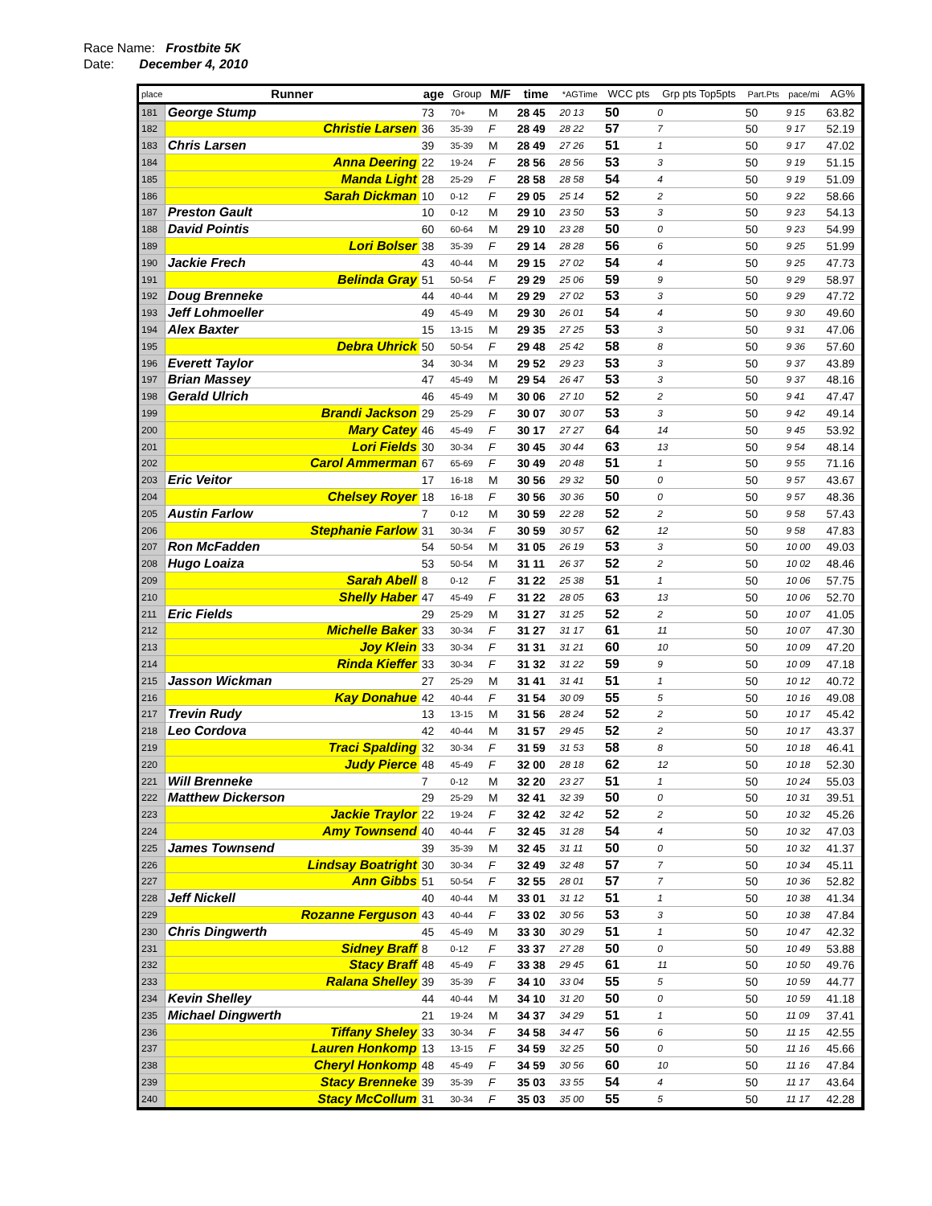Race Name: Frostbite 5K
Date: December 4, 2010
| place | Runner | age | Group | M/F | time | | *AGTime | WCC pts | Grp pts Top5pts | Part.Pts | pace/mi | AG% |
| --- | --- | --- | --- | --- | --- | --- | --- | --- | --- | --- | --- | --- |
| 181 | George Stump | 73 | 70+ | M | 28 45 | | 20 13 | 50 | 0 | 50 | 9 15 | 63.82 |
| 182 | Christie Larsen | 36 | 35-39 | F | 28 49 | | 28 22 | 57 | 7 | 50 | 9 17 | 52.19 |
| 183 | Chris Larsen | 39 | 35-39 | M | 28 49 | | 27 26 | 51 | 1 | 50 | 9 17 | 47.02 |
| 184 | Anna Deering | 22 | 19-24 | F | 28 56 | | 28 56 | 53 | 3 | 50 | 9 19 | 51.15 |
| 185 | Manda Light | 28 | 25-29 | F | 28 58 | | 28 58 | 54 | 4 | 50 | 9 19 | 51.09 |
| 186 | Sarah Dickman | 10 | 0-12 | F | 29 05 | | 25 14 | 52 | 2 | 50 | 9 22 | 58.66 |
| 187 | Preston Gault | 10 | 0-12 | M | 29 10 | | 23 50 | 53 | 3 | 50 | 9 23 | 54.13 |
| 188 | David Pointis | 60 | 60-64 | M | 29 10 | | 23 28 | 50 | 0 | 50 | 9 23 | 54.99 |
| 189 | Lori Bolser | 38 | 35-39 | F | 29 14 | | 28 28 | 56 | 6 | 50 | 9 25 | 51.99 |
| 190 | Jackie Frech | 43 | 40-44 | M | 29 15 | | 27 02 | 54 | 4 | 50 | 9 25 | 47.73 |
| 191 | Belinda Gray | 51 | 50-54 | F | 29 29 | | 25 06 | 59 | 9 | 50 | 9 29 | 58.97 |
| 192 | Doug Brenneke | 44 | 40-44 | M | 29 29 | | 27 02 | 53 | 3 | 50 | 9 29 | 47.72 |
| 193 | Jeff Lohmoeller | 49 | 45-49 | M | 29 30 | | 26 01 | 54 | 4 | 50 | 9 30 | 49.60 |
| 194 | Alex Baxter | 15 | 13-15 | M | 29 35 | | 27 25 | 53 | 3 | 50 | 9 31 | 47.06 |
| 195 | Debra Uhrick | 50 | 50-54 | F | 29 48 | | 25 42 | 58 | 8 | 50 | 9 36 | 57.60 |
| 196 | Everett Taylor | 34 | 30-34 | M | 29 52 | | 29 23 | 53 | 3 | 50 | 9 37 | 43.89 |
| 197 | Brian Massey | 47 | 45-49 | M | 29 54 | | 26 47 | 53 | 3 | 50 | 9 37 | 48.16 |
| 198 | Gerald Ulrich | 46 | 45-49 | M | 30 06 | | 27 10 | 52 | 2 | 50 | 9 41 | 47.47 |
| 199 | Brandi Jackson | 29 | 25-29 | F | 30 07 | | 30 07 | 53 | 3 | 50 | 9 42 | 49.14 |
| 200 | Mary Catey | 46 | 45-49 | F | 30 17 | | 27 27 | 64 | 14 | 50 | 9 45 | 53.92 |
| 201 | Lori Fields | 30 | 30-34 | F | 30 45 | | 30 44 | 63 | 13 | 50 | 9 54 | 48.14 |
| 202 | Carol Ammerman | 67 | 65-69 | F | 30 49 | | 20 48 | 51 | 1 | 50 | 9 55 | 71.16 |
| 203 | Eric Veitor | 17 | 16-18 | M | 30 56 | | 29 32 | 50 | 0 | 50 | 9 57 | 43.67 |
| 204 | Chelsey Royer | 18 | 16-18 | F | 30 56 | | 30 36 | 50 | 0 | 50 | 9 57 | 48.36 |
| 205 | Austin Farlow | 7 | 0-12 | M | 30 59 | | 22 28 | 52 | 2 | 50 | 9 58 | 57.43 |
| 206 | Stephanie Farlow | 31 | 30-34 | F | 30 59 | | 30 57 | 62 | 12 | 50 | 9 58 | 47.83 |
| 207 | Ron McFadden | 54 | 50-54 | M | 31 05 | | 26 19 | 53 | 3 | 50 | 10 00 | 49.03 |
| 208 | Hugo Loaiza | 53 | 50-54 | M | 31 11 | | 26 37 | 52 | 2 | 50 | 10 02 | 48.46 |
| 209 | Sarah Abell | 8 | 0-12 | F | 31 22 | | 25 38 | 51 | 1 | 50 | 10 06 | 57.75 |
| 210 | Shelly Haber | 47 | 45-49 | F | 31 22 | | 28 05 | 63 | 13 | 50 | 10 06 | 52.70 |
| 211 | Eric Fields | 29 | 25-29 | M | 31 27 | | 31 25 | 52 | 2 | 50 | 10 07 | 41.05 |
| 212 | Michelle Baker | 33 | 30-34 | F | 31 27 | | 31 17 | 61 | 11 | 50 | 10 07 | 47.30 |
| 213 | Joy Klein | 33 | 30-34 | F | 31 31 | | 31 21 | 60 | 10 | 50 | 10 09 | 47.20 |
| 214 | Rinda Kieffer | 33 | 30-34 | F | 31 32 | | 31 22 | 59 | 9 | 50 | 10 09 | 47.18 |
| 215 | Jasson Wickman | 27 | 25-29 | M | 31 41 | | 31 41 | 51 | 1 | 50 | 10 12 | 40.72 |
| 216 | Kay Donahue | 42 | 40-44 | F | 31 54 | | 30 09 | 55 | 5 | 50 | 10 16 | 49.08 |
| 217 | Trevin Rudy | 13 | 13-15 | M | 31 56 | | 28 24 | 52 | 2 | 50 | 10 17 | 45.42 |
| 218 | Leo Cordova | 42 | 40-44 | M | 31 57 | | 29 45 | 52 | 2 | 50 | 10 17 | 43.37 |
| 219 | Traci Spalding | 32 | 30-34 | F | 31 59 | | 31 53 | 58 | 8 | 50 | 10 18 | 46.41 |
| 220 | Judy Pierce | 48 | 45-49 | F | 32 00 | | 28 18 | 62 | 12 | 50 | 10 18 | 52.30 |
| 221 | Will Brenneke | 7 | 0-12 | M | 32 20 | | 23 27 | 51 | 1 | 50 | 10 24 | 55.03 |
| 222 | Matthew Dickerson | 29 | 25-29 | M | 32 41 | | 32 39 | 50 | 0 | 50 | 10 31 | 39.51 |
| 223 | Jackie Traylor | 22 | 19-24 | F | 32 42 | | 32 42 | 52 | 2 | 50 | 10 32 | 45.26 |
| 224 | Amy Townsend | 40 | 40-44 | F | 32 45 | | 31 28 | 54 | 4 | 50 | 10 32 | 47.03 |
| 225 | James Townsend | 39 | 35-39 | M | 32 45 | | 31 11 | 50 | 0 | 50 | 10 32 | 41.37 |
| 226 | Lindsay Boatright | 30 | 30-34 | F | 32 49 | | 32 48 | 57 | 7 | 50 | 10 34 | 45.11 |
| 227 | Ann Gibbs | 51 | 50-54 | F | 32 55 | | 28 01 | 57 | 7 | 50 | 10 36 | 52.82 |
| 228 | Jeff Nickell | 40 | 40-44 | M | 33 01 | | 31 12 | 51 | 1 | 50 | 10 38 | 41.34 |
| 229 | Rozanne Ferguson | 43 | 40-44 | F | 33 02 | | 30 56 | 53 | 3 | 50 | 10 38 | 47.84 |
| 230 | Chris Dingwerth | 45 | 45-49 | M | 33 30 | | 30 29 | 51 | 1 | 50 | 10 47 | 42.32 |
| 231 | Sidney Braff | 8 | 0-12 | F | 33 37 | | 27 28 | 50 | 0 | 50 | 10 49 | 53.88 |
| 232 | Stacy Braff | 48 | 45-49 | F | 33 38 | | 29 45 | 61 | 11 | 50 | 10 50 | 49.76 |
| 233 | Ralana Shelley | 39 | 35-39 | F | 34 10 | | 33 04 | 55 | 5 | 50 | 10 59 | 44.77 |
| 234 | Kevin Shelley | 44 | 40-44 | M | 34 10 | | 31 20 | 50 | 0 | 50 | 10 59 | 41.18 |
| 235 | Michael Dingwerth | 21 | 19-24 | M | 34 37 | | 34 29 | 51 | 1 | 50 | 11 09 | 37.41 |
| 236 | Tiffany Sheley | 33 | 30-34 | F | 34 58 | | 34 47 | 56 | 6 | 50 | 11 15 | 42.55 |
| 237 | Lauren Honkomp | 13 | 13-15 | F | 34 59 | | 32 25 | 50 | 0 | 50 | 11 16 | 45.66 |
| 238 | Cheryl Honkomp | 48 | 45-49 | F | 34 59 | | 30 56 | 60 | 10 | 50 | 11 16 | 47.84 |
| 239 | Stacy Brenneke | 39 | 35-39 | F | 35 03 | | 33 55 | 54 | 4 | 50 | 11 17 | 43.64 |
| 240 | Stacy McCollum | 31 | 30-34 | F | 35 03 | | 35 00 | 55 | 5 | 50 | 11 17 | 42.28 |